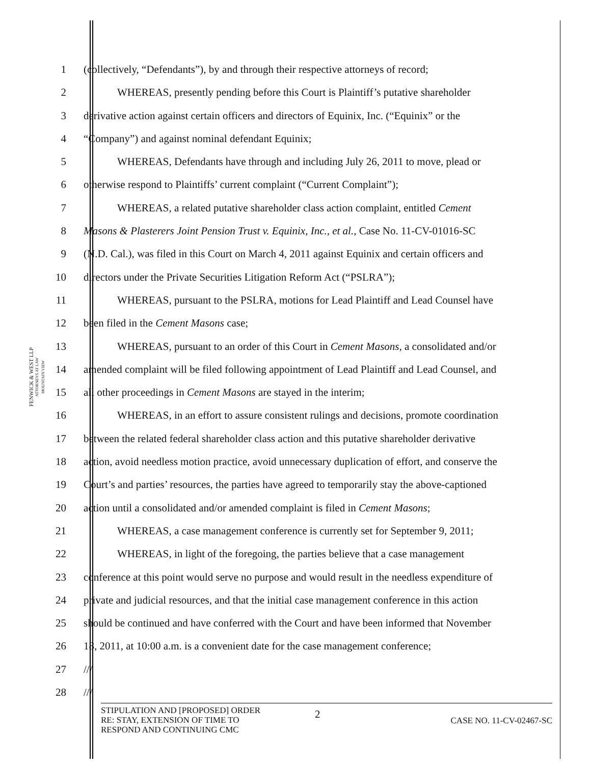FENWICK & WEST LLP
ATTORNEYS AT LAW
MOUNTAIN VIEW
1 (collectively, “Defendants”), by and through their respective attorneys of record;
2 WHEREAS, presently pending before this Court is Plaintiff’s putative shareholder
3 derivative action against certain officers and directors of Equinix, Inc. (“Equinix” or the
4 “Company”) and against nominal defendant Equinix;
5 WHEREAS, Defendants have through and including July 26, 2011 to move, plead or
6 otherwise respond to Plaintiffs’ current complaint (“Current Complaint”);
7 WHEREAS, a related putative shareholder class action complaint, entitled Cement
8 Masons & Plasterers Joint Pension Trust v. Equinix, Inc., et al., Case No. 11-CV-01016-SC
9 (N.D. Cal.), was filed in this Court on March 4, 2011 against Equinix and certain officers and
10 directors under the Private Securities Litigation Reform Act (“PSLRA”);
11 WHEREAS, pursuant to the PSLRA, motions for Lead Plaintiff and Lead Counsel have
12 been filed in the Cement Masons case;
13 WHEREAS, pursuant to an order of this Court in Cement Masons, a consolidated and/or
14 amended complaint will be filed following appointment of Lead Plaintiff and Lead Counsel, and
15 all other proceedings in Cement Masons are stayed in the interim;
16 WHEREAS, in an effort to assure consistent rulings and decisions, promote coordination
17 between the related federal shareholder class action and this putative shareholder derivative
18 action, avoid needless motion practice, avoid unnecessary duplication of effort, and conserve the
19 Court’s and parties’ resources, the parties have agreed to temporarily stay the above-captioned
20 action until a consolidated and/or amended complaint is filed in Cement Masons;
21 WHEREAS, a case management conference is currently set for September 9, 2011;
22 WHEREAS, in light of the foregoing, the parties believe that a case management
23 conference at this point would serve no purpose and would result in the needless expenditure of
24 private and judicial resources, and that the initial case management conference in this action
25 should be continued and have conferred with the Court and have been informed that November
26 18, 2011, at 10:00 a.m. is a convenient date for the case management conference;
27 ///
28 ///
STIPULATION AND [PROPOSED] ORDER
RE: STAY, EXTENSION OF TIME TO
RESPOND AND CONTINUING CMC
2
CASE NO. 11-CV-02467-SC